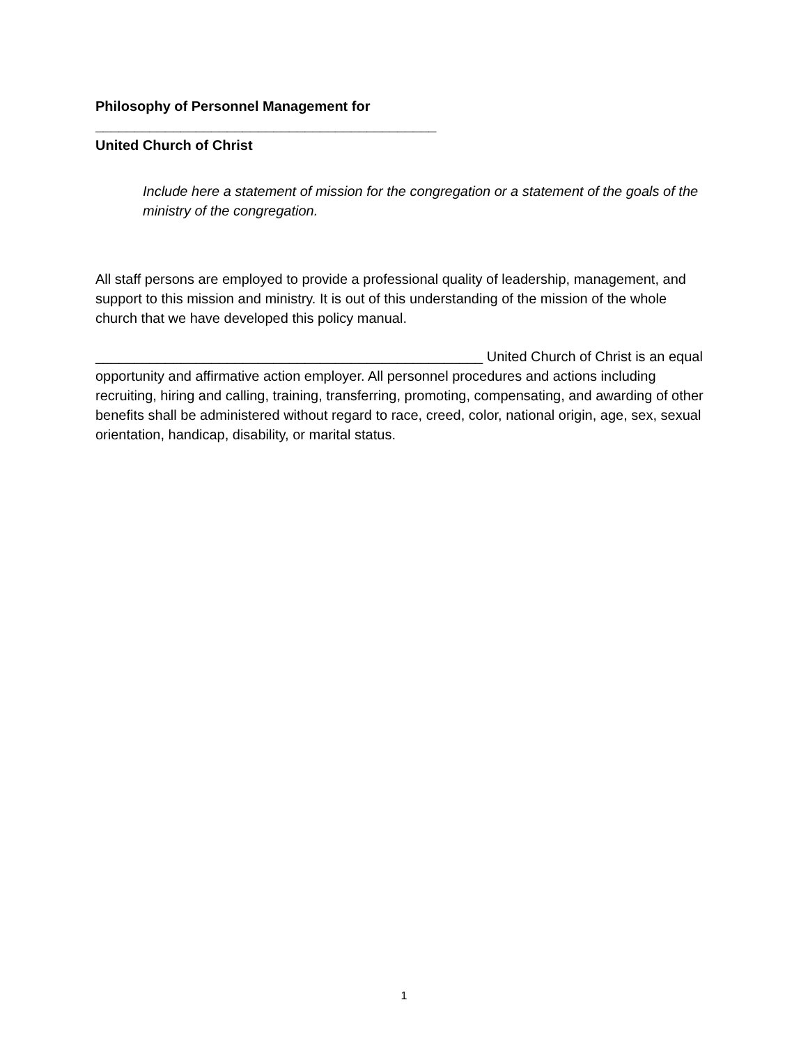Philosophy of Personnel Management for ____________________________________________
United Church of Christ
Include here a statement of mission for the congregation or a statement of the goals of the ministry of the congregation.
All staff persons are employed to provide a professional quality of leadership, management, and support to this mission and ministry. It is out of this understanding of the mission of the whole church that we have developed this policy manual.
__________________________________________________ United Church of Christ is an equal opportunity and affirmative action employer. All personnel procedures and actions including recruiting, hiring and calling, training, transferring, promoting, compensating, and awarding of other benefits shall be administered without regard to race, creed, color, national origin, age, sex, sexual orientation, handicap, disability, or marital status.
1